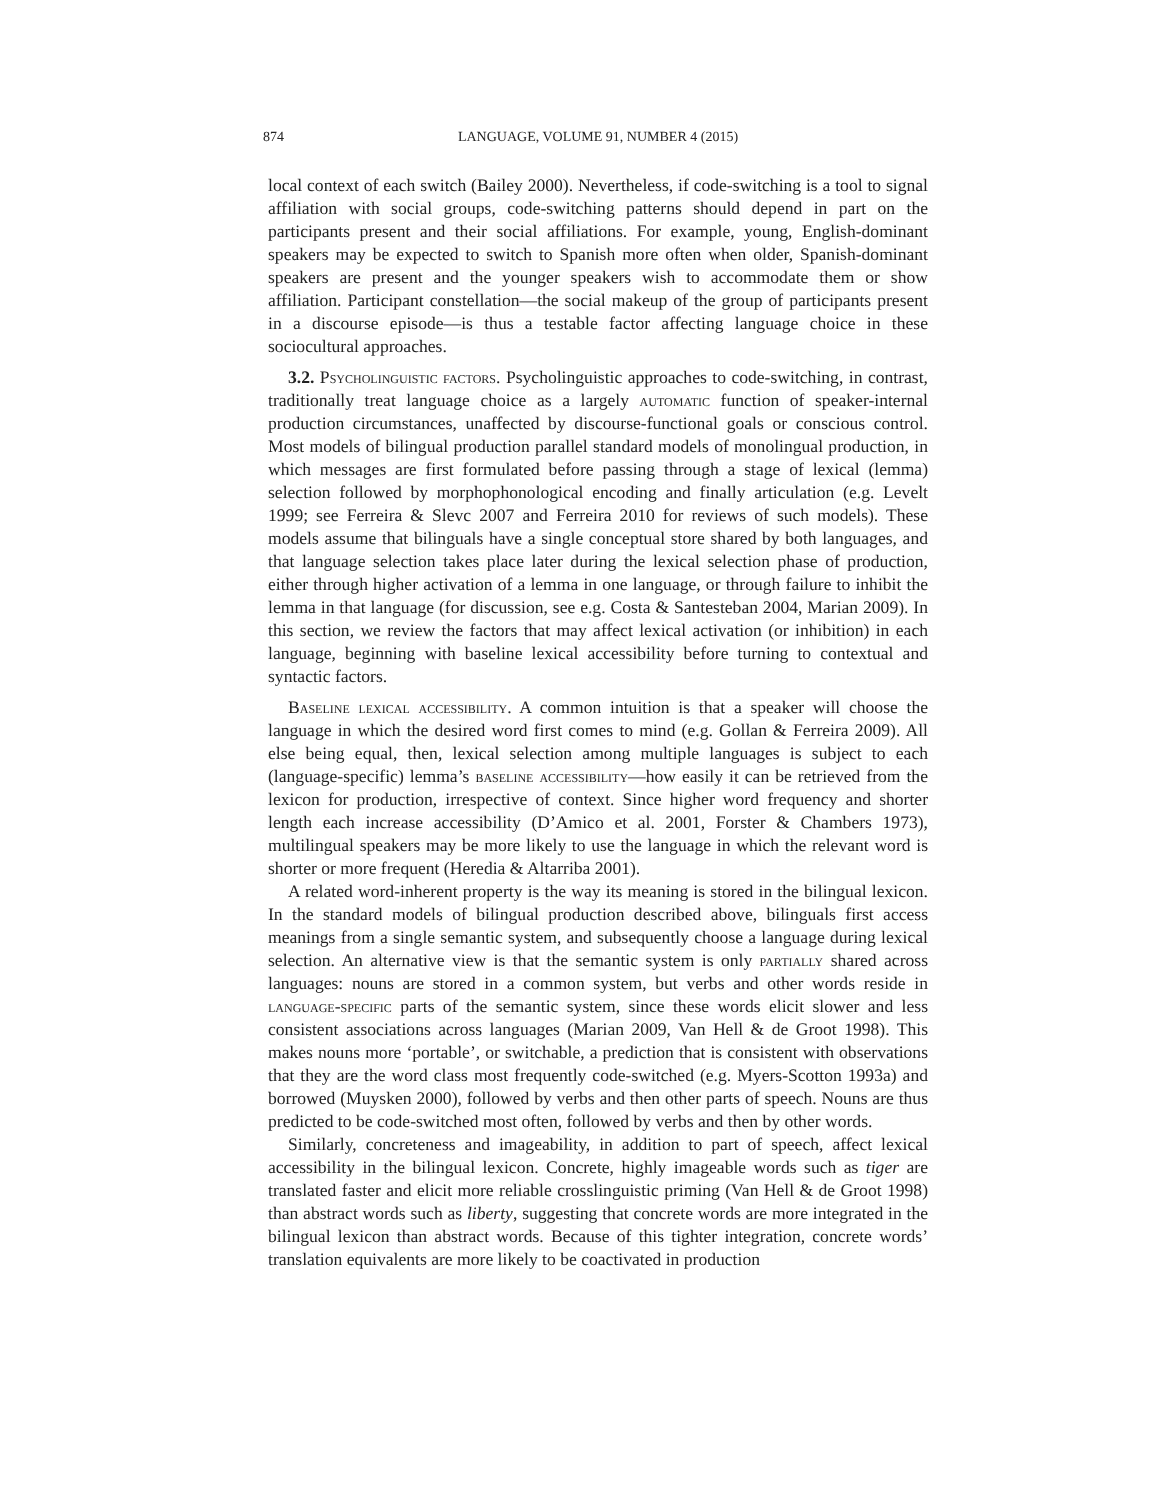874 LANGUAGE, VOLUME 91, NUMBER 4 (2015)
local context of each switch (Bailey 2000). Nevertheless, if code-switching is a tool to signal affiliation with social groups, code-switching patterns should depend in part on the participants present and their social affiliations. For example, young, English-dominant speakers may be expected to switch to Spanish more often when older, Spanish-dominant speakers are present and the younger speakers wish to accommodate them or show affiliation. Participant constellation—the social makeup of the group of participants present in a discourse episode—is thus a testable factor affecting language choice in these sociocultural approaches.
3.2. Psycholinguistic factors. Psycholinguistic approaches to code-switching, in contrast, traditionally treat language choice as a largely automatic function of speaker-internal production circumstances, unaffected by discourse-functional goals or conscious control. Most models of bilingual production parallel standard models of monolingual production, in which messages are first formulated before passing through a stage of lexical (lemma) selection followed by morphophonological encoding and finally articulation (e.g. Levelt 1999; see Ferreira & Slevc 2007 and Ferreira 2010 for reviews of such models). These models assume that bilinguals have a single conceptual store shared by both languages, and that language selection takes place later during the lexical selection phase of production, either through higher activation of a lemma in one language, or through failure to inhibit the lemma in that language (for discussion, see e.g. Costa & Santesteban 2004, Marian 2009). In this section, we review the factors that may affect lexical activation (or inhibition) in each language, beginning with baseline lexical accessibility before turning to contextual and syntactic factors.
Baseline lexical accessibility. A common intuition is that a speaker will choose the language in which the desired word first comes to mind (e.g. Gollan & Ferreira 2009). All else being equal, then, lexical selection among multiple languages is subject to each (language-specific) lemma’s baseline accessibility—how easily it can be retrieved from the lexicon for production, irrespective of context. Since higher word frequency and shorter length each increase accessibility (D’Amico et al. 2001, Forster & Chambers 1973), multilingual speakers may be more likely to use the language in which the relevant word is shorter or more frequent (Heredia & Altarriba 2001).
A related word-inherent property is the way its meaning is stored in the bilingual lexicon. In the standard models of bilingual production described above, bilinguals first access meanings from a single semantic system, and subsequently choose a language during lexical selection. An alternative view is that the semantic system is only partially shared across languages: nouns are stored in a common system, but verbs and other words reside in language-specific parts of the semantic system, since these words elicit slower and less consistent associations across languages (Marian 2009, Van Hell & de Groot 1998). This makes nouns more ‘portable’, or switchable, a prediction that is consistent with observations that they are the word class most frequently code-switched (e.g. Myers-Scotton 1993a) and borrowed (Muysken 2000), followed by verbs and then other parts of speech. Nouns are thus predicted to be code-switched most often, followed by verbs and then by other words.
Similarly, concreteness and imageability, in addition to part of speech, affect lexical accessibility in the bilingual lexicon. Concrete, highly imageable words such as tiger are translated faster and elicit more reliable crosslinguistic priming (Van Hell & de Groot 1998) than abstract words such as liberty, suggesting that concrete words are more integrated in the bilingual lexicon than abstract words. Because of this tighter integration, concrete words’ translation equivalents are more likely to be coactivated in production